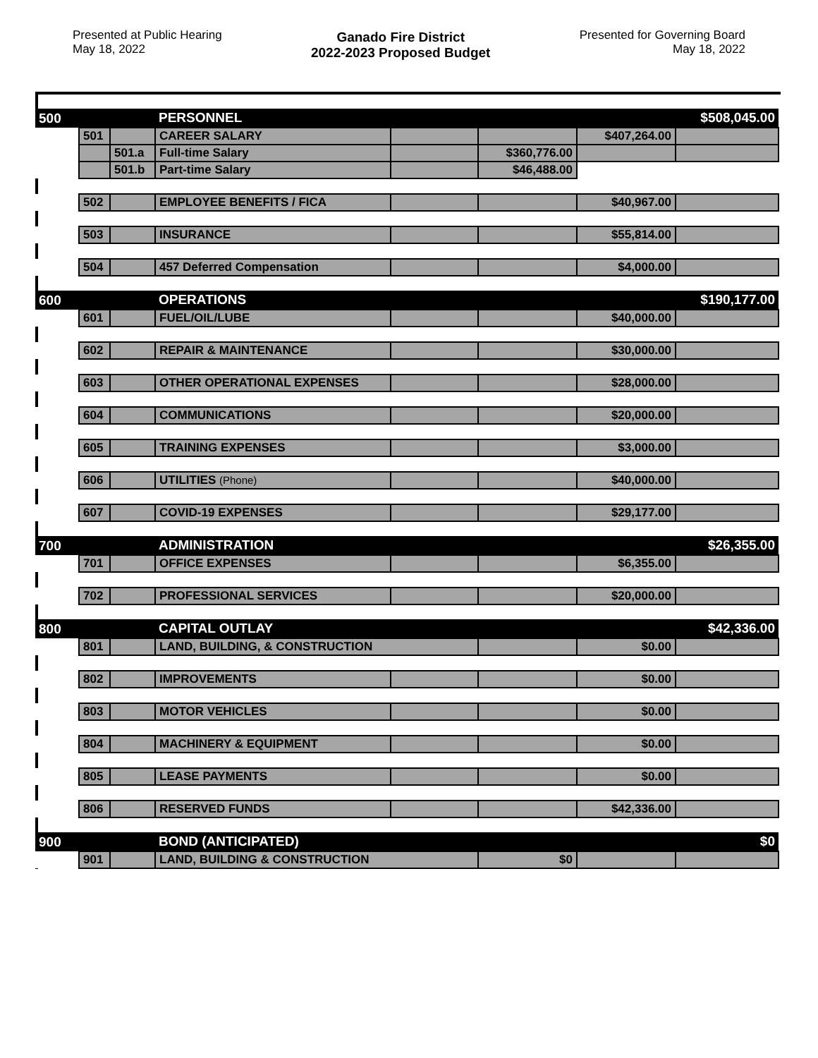Presented at Public Hearing
May 18, 2022
Ganado Fire District
2022-2023 Proposed Budget
Presented for Governing Board
May 18, 2022
| 500 | | | PERSONNEL | | | | $508,045.00 |
| | 501 | | CAREER SALARY | | | $407,264.00 | |
| | | 501.a | Full-time Salary | | $360,776.00 | | |
| | | 501.b | Part-time Salary | | $46,488.00 | | |
| | 502 | | EMPLOYEE BENEFITS / FICA | | | $40,967.00 | |
| | 503 | | INSURANCE | | | $55,814.00 | |
| | 504 | | 457 Deferred Compensation | | | $4,000.00 | |
| 600 | | | OPERATIONS | | | | $190,177.00 |
| | 601 | | FUEL/OIL/LUBE | | | $40,000.00 | |
| | 602 | | REPAIR & MAINTENANCE | | | $30,000.00 | |
| | 603 | | OTHER OPERATIONAL EXPENSES | | | $28,000.00 | |
| | 604 | | COMMUNICATIONS | | | $20,000.00 | |
| | 605 | | TRAINING EXPENSES | | | $3,000.00 | |
| | 606 | | UTILITIES (Phone) | | | $40,000.00 | |
| | 607 | | COVID-19 EXPENSES | | | $29,177.00 | |
| 700 | | | ADMINISTRATION | | | | $26,355.00 |
| | 701 | | OFFICE EXPENSES | | | $6,355.00 | |
| | 702 | | PROFESSIONAL SERVICES | | | $20,000.00 | |
| 800 | | | CAPITAL OUTLAY | | | | $42,336.00 |
| | 801 | | LAND, BUILDING, & CONSTRUCTION | | | $0.00 | |
| | 802 | | IMPROVEMENTS | | | $0.00 | |
| | 803 | | MOTOR VEHICLES | | | $0.00 | |
| | 804 | | MACHINERY & EQUIPMENT | | | $0.00 | |
| | 805 | | LEASE PAYMENTS | | | $0.00 | |
| | 806 | | RESERVED FUNDS | | | $42,336.00 | |
| 900 | | | BOND (ANTICIPATED) | | | | $0 |
| | 901 | | LAND, BUILDING & CONSTRUCTION | | $0 | | |